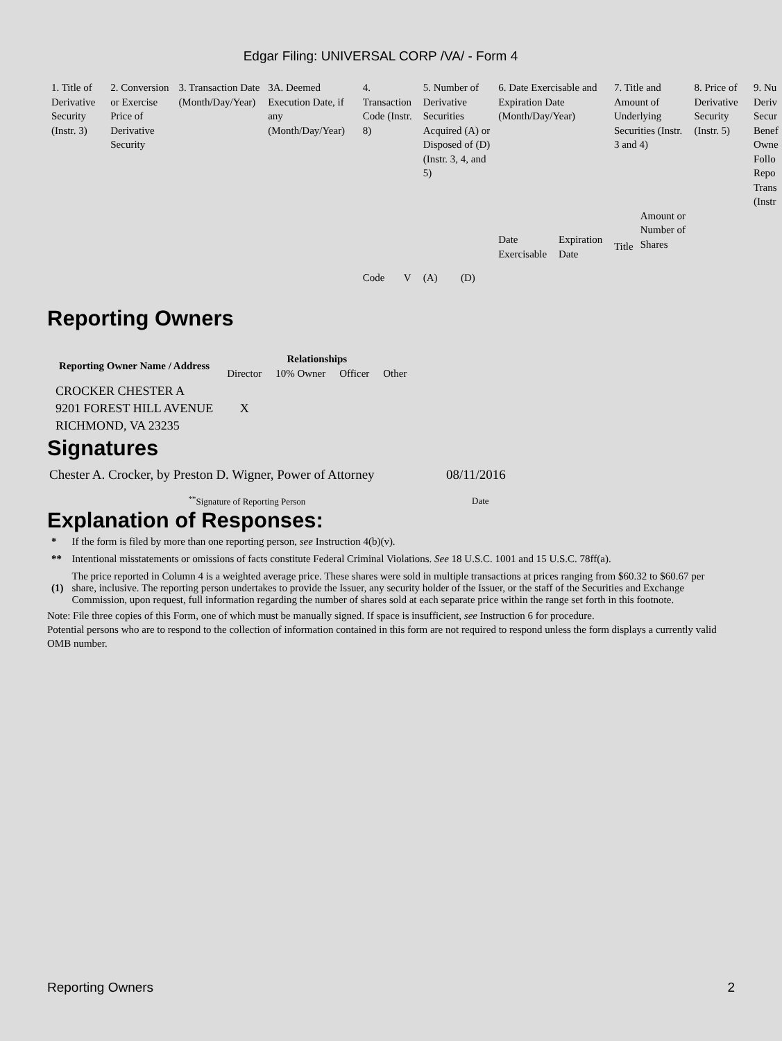Edgar Filing: UNIVERSAL CORP /VA/ - Form 4
| 1. Title of Derivative Security (Instr. 3) | 2. Conversion or Exercise Price of Derivative Security | 3. Transaction Date (Month/Day/Year) | 3A. Deemed Execution Date, if any (Month/Day/Year) | 4. Transaction Code (Instr. 8) | | 5. Number of Derivative Securities Acquired (A) or Disposed of (D) (Instr. 3, 4, and 5) | | 6. Date Exercisable and Expiration Date (Month/Day/Year) | | 7. Title and Amount of Underlying Securities (Instr. 3 and 4) | | 8. Price of Derivative Security (Instr. 5) | 9. Nu Deriv Secur Benef Owne Follo Repo Trans (Instr |
| | | | | Code | V | (A) | (D) | Date Exercisable | Expiration Date | Title | Amount or Number of Shares | | |
Reporting Owners
| Reporting Owner Name / Address | Relationships | | | |
| --- | --- | --- | --- | --- |
| | Director | 10% Owner | Officer | Other |
| CROCKER CHESTER A 9201 FOREST HILL AVENUE RICHMOND, VA 23235 | X | | | |
Signatures
| Chester A. Crocker, by Preston D. Wigner, Power of Attorney | 08/11/2016 |
| <sup>**</sup> Signature of Reporting Person | Date |
Explanation of Responses:
| * | If the form is filed by more than one reporting person, see Instruction 4(b)(v). |
| ** | Intentional misstatements or omissions of facts constitute Federal Criminal Violations. See 18 U.S.C. 1001 and 15 U.S.C. 78ff(a). |
| (1) | The price reported in Column 4 is a weighted average price. These shares were sold in multiple transactions at prices ranging from $60.32 to $60.67 per share, inclusive. The reporting person undertakes to provide the Issuer, any security holder of the Issuer, or the staff of the Securities and Exchange Commission, upon request, full information regarding the number of shares sold at each separate price within the range set forth in this footnote. |
Note: File three copies of this Form, one of which must be manually signed. If space is insufficient, see Instruction 6 for procedure.
Potential persons who are to respond to the collection of information contained in this form are not required to respond unless the form displays a currently valid OMB number.
Reporting Owners 2